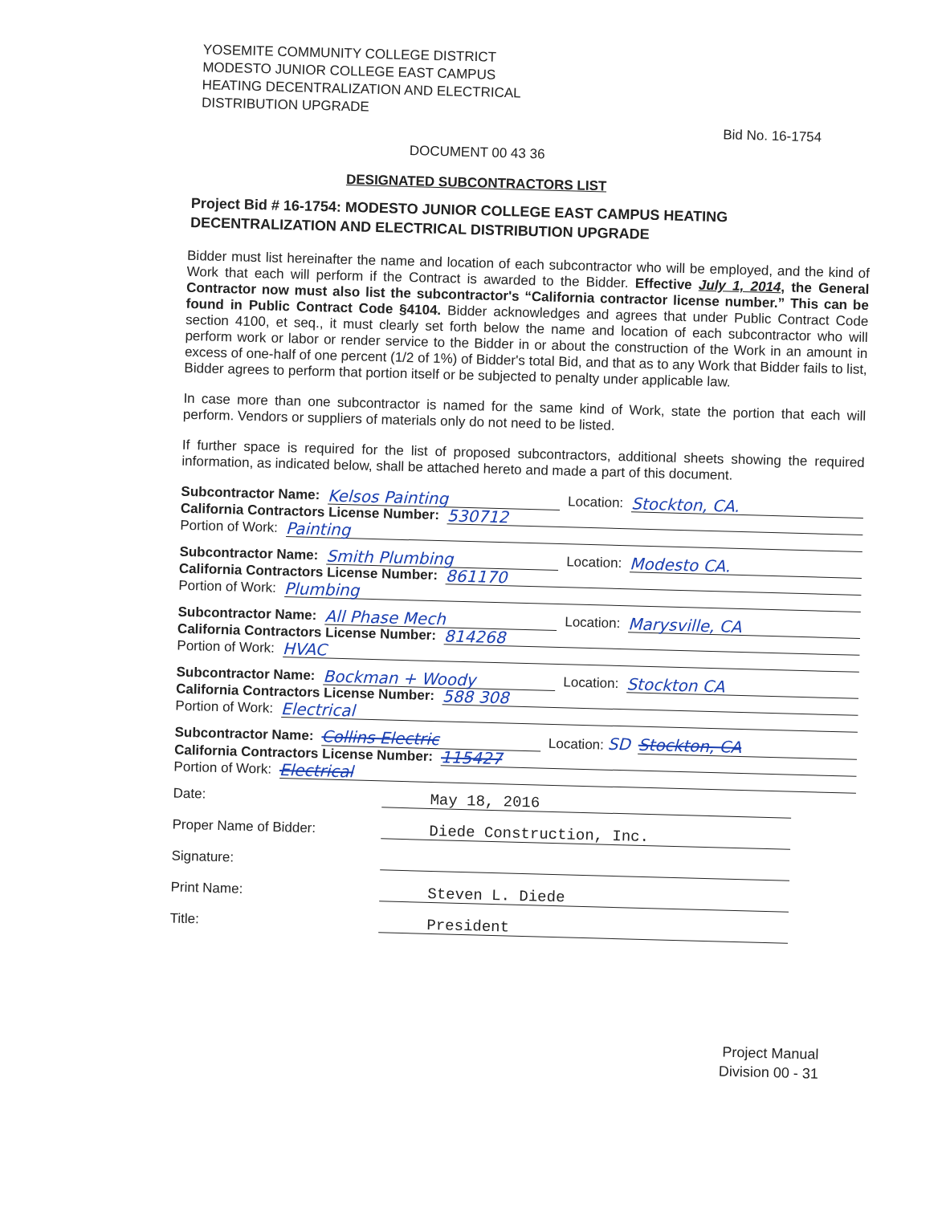YOSEMITE COMMUNITY COLLEGE DISTRICT
MODESTO JUNIOR COLLEGE EAST CAMPUS
HEATING DECENTRALIZATION AND ELECTRICAL
DISTRIBUTION UPGRADE
Bid No. 16-1754
DOCUMENT 00 43 36
DESIGNATED SUBCONTRACTORS LIST
Project Bid # 16-1754: MODESTO JUNIOR COLLEGE EAST CAMPUS HEATING DECENTRALIZATION AND ELECTRICAL DISTRIBUTION UPGRADE
Bidder must list hereinafter the name and location of each subcontractor who will be employed, and the kind of Work that each will perform if the Contract is awarded to the Bidder. Effective July 1, 2014, the General Contractor now must also list the subcontractor's “California contractor license number.” This can be found in Public Contract Code §4104. Bidder acknowledges and agrees that under Public Contract Code section 4100, et seq., it must clearly set forth below the name and location of each subcontractor who will perform work or labor or render service to the Bidder in or about the construction of the Work in an amount in excess of one-half of one percent (1/2 of 1%) of Bidder's total Bid, and that as to any Work that Bidder fails to list, Bidder agrees to perform that portion itself or be subjected to penalty under applicable law.
In case more than one subcontractor is named for the same kind of Work, state the portion that each will perform. Vendors or suppliers of materials only do not need to be listed.
If further space is required for the list of proposed subcontractors, additional sheets showing the required information, as indicated below, shall be attached hereto and made a part of this document.
Subcontractor Name: Kelsos Painting Location: Stockton, CA.
California Contractors License Number: 530712
Portion of Work: Painting
Subcontractor Name: Smith Plumbing Location: Modesto CA.
California Contractors License Number: 861170
Portion of Work: Plumbing
Subcontractor Name: All Phase Mech Location: Marysville, CA
California Contractors License Number: 814268
Portion of Work: HVAC
Subcontractor Name: Bockman + Woody Location: Stockton CA
California Contractors License Number: 588 308
Portion of Work: Electrical
Subcontractor Name: Collins Electric Location: SD Stockton, CA
California Contractors License Number: 115427
Portion of Work: Electrical
Date: May 18, 2016
Proper Name of Bidder: Diede Construction, Inc.
Signature:
Print Name: Steven L. Diede
Title: President
Project Manual
Division 00 - 31